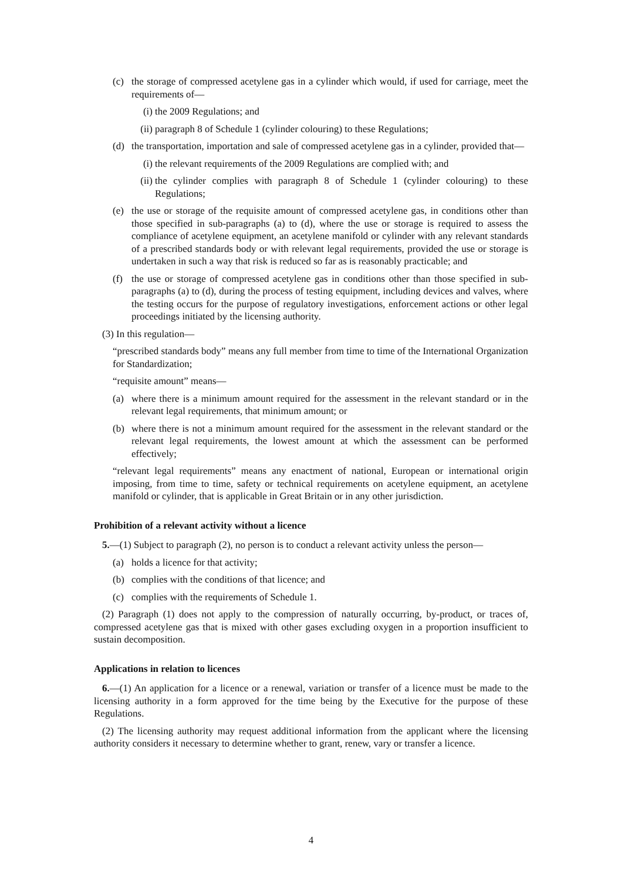(c) the storage of compressed acetylene gas in a cylinder which would, if used for carriage, meet the requirements of—
(i) the 2009 Regulations; and
(ii) paragraph 8 of Schedule 1 (cylinder colouring) to these Regulations;
(d) the transportation, importation and sale of compressed acetylene gas in a cylinder, provided that—
(i) the relevant requirements of the 2009 Regulations are complied with; and
(ii) the cylinder complies with paragraph 8 of Schedule 1 (cylinder colouring) to these Regulations;
(e) the use or storage of the requisite amount of compressed acetylene gas, in conditions other than those specified in sub-paragraphs (a) to (d), where the use or storage is required to assess the compliance of acetylene equipment, an acetylene manifold or cylinder with any relevant standards of a prescribed standards body or with relevant legal requirements, provided the use or storage is undertaken in such a way that risk is reduced so far as is reasonably practicable; and
(f) the use or storage of compressed acetylene gas in conditions other than those specified in sub-paragraphs (a) to (d), during the process of testing equipment, including devices and valves, where the testing occurs for the purpose of regulatory investigations, enforcement actions or other legal proceedings initiated by the licensing authority.
(3) In this regulation—
“prescribed standards body” means any full member from time to time of the International Organization for Standardization;
“requisite amount” means—
(a) where there is a minimum amount required for the assessment in the relevant standard or in the relevant legal requirements, that minimum amount; or
(b) where there is not a minimum amount required for the assessment in the relevant standard or the relevant legal requirements, the lowest amount at which the assessment can be performed effectively;
“relevant legal requirements” means any enactment of national, European or international origin imposing, from time to time, safety or technical requirements on acetylene equipment, an acetylene manifold or cylinder, that is applicable in Great Britain or in any other jurisdiction.
Prohibition of a relevant activity without a licence
5.—(1) Subject to paragraph (2), no person is to conduct a relevant activity unless the person—
(a) holds a licence for that activity;
(b) complies with the conditions of that licence; and
(c) complies with the requirements of Schedule 1.
(2) Paragraph (1) does not apply to the compression of naturally occurring, by-product, or traces of, compressed acetylene gas that is mixed with other gases excluding oxygen in a proportion insufficient to sustain decomposition.
Applications in relation to licences
6.—(1) An application for a licence or a renewal, variation or transfer of a licence must be made to the licensing authority in a form approved for the time being by the Executive for the purpose of these Regulations.
(2) The licensing authority may request additional information from the applicant where the licensing authority considers it necessary to determine whether to grant, renew, vary or transfer a licence.
4